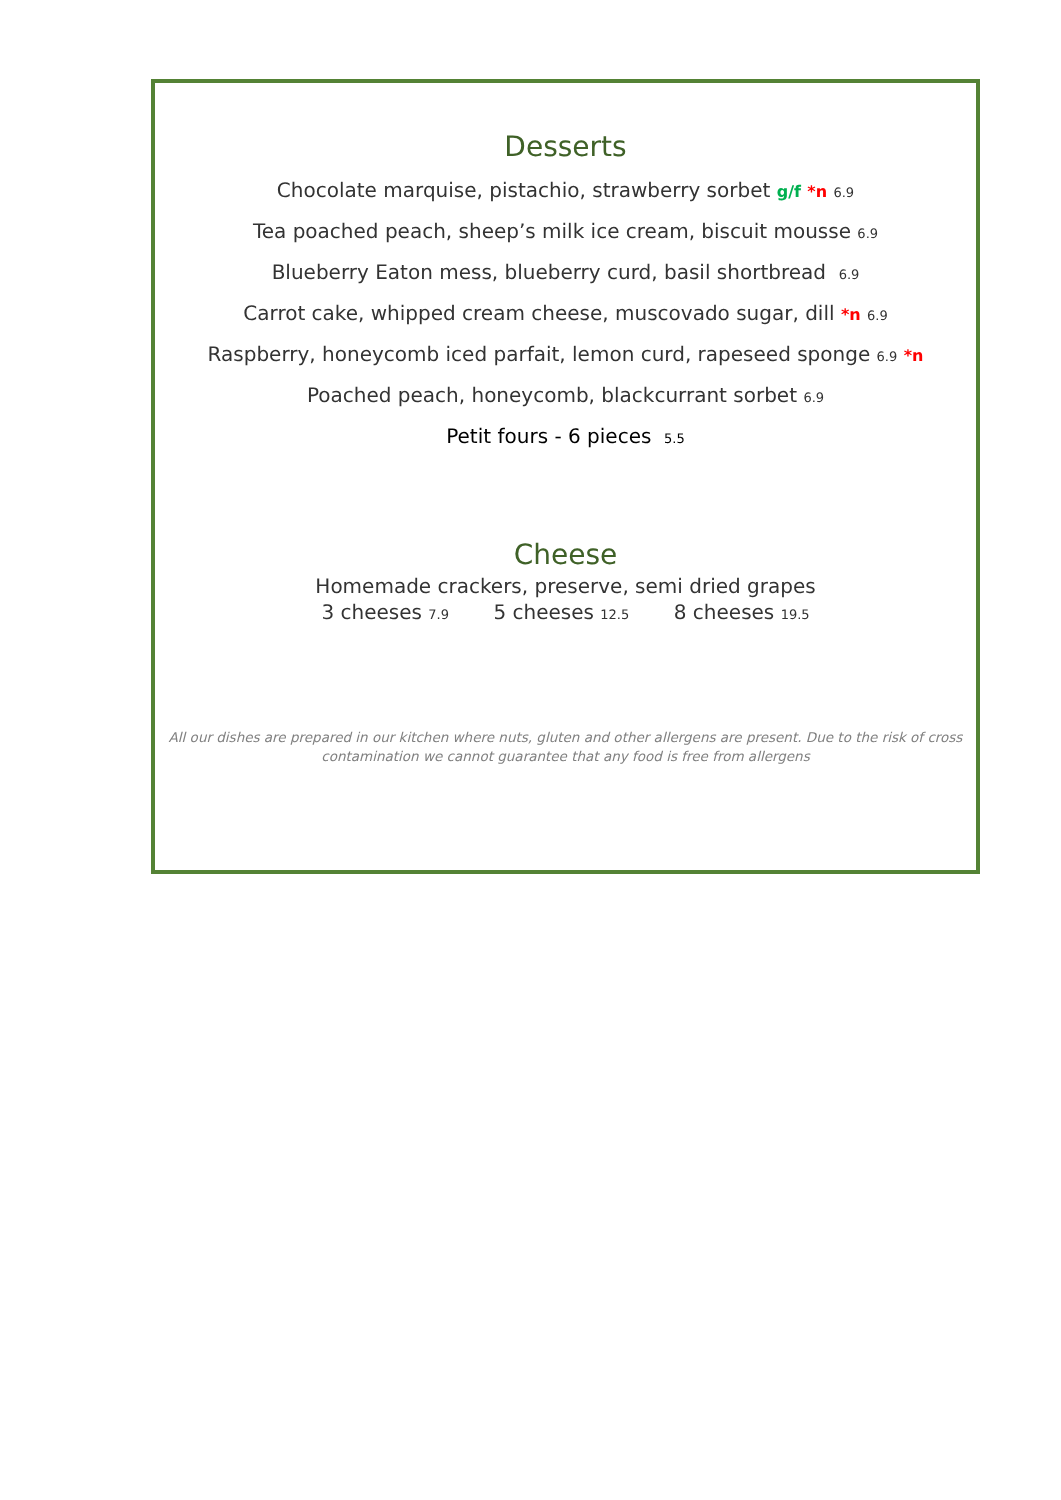Desserts
Chocolate marquise, pistachio, strawberry sorbet g/f *n 6.9
Tea poached peach, sheep’s milk ice cream, biscuit mousse 6.9
Blueberry Eaton mess, blueberry curd, basil shortbread 6.9
Carrot cake, whipped cream cheese, muscovado sugar, dill *n 6.9
Raspberry, honeycomb iced parfait, lemon curd, rapeseed sponge 6.9 *n
Poached peach, honeycomb, blackcurrant sorbet 6.9
Petit fours - 6 pieces 5.5
Cheese
Homemade crackers, preserve, semi dried grapes
3 cheeses 7.9 5 cheeses 12.5 8 cheeses 19.5
All our dishes are prepared in our kitchen where nuts, gluten and other allergens are present. Due to the risk of cross contamination we cannot guarantee that any food is free from allergens